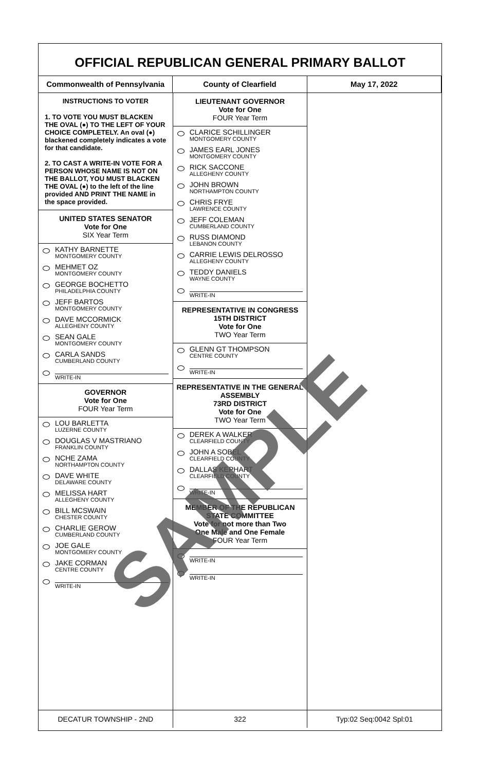OFFICIAL REPUBLICAN GENERAL PRIMARY BALLOT
Commonwealth of Pennsylvania County of Clearfield May 17, 2022
INSTRUCTIONS TO VOTER
1. TO VOTE YOU MUST BLACKEN THE OVAL (●) TO THE LEFT OF YOUR CHOICE COMPLETELY. An oval (●) blackened completely indicates a vote for that candidate.
2. TO CAST A WRITE-IN VOTE FOR A PERSON WHOSE NAME IS NOT ON THE BALLOT, YOU MUST BLACKEN THE OVAL (●) to the left of the line provided AND PRINT THE NAME in the space provided.
UNITED STATES SENATOR
Vote for One
SIX Year Term
KATHY BARNETTE
MONTGOMERY COUNTY
MEHMET OZ
MONTGOMERY COUNTY
GEORGE BOCHETTO
PHILADELPHIA COUNTY
JEFF BARTOS
MONTGOMERY COUNTY
DAVE MCCORMICK
ALLEGHENY COUNTY
SEAN GALE
MONTGOMERY COUNTY
CARLA SANDS
CUMBERLAND COUNTY
WRITE-IN
GOVERNOR
Vote for One
FOUR Year Term
LOU BARLETTA
LUZERNE COUNTY
DOUGLAS V MASTRIANO
FRANKLIN COUNTY
NCHE ZAMA
NORTHAMPTON COUNTY
DAVE WHITE
DELAWARE COUNTY
MELISSA HART
ALLEGHENY COUNTY
BILL MCSWAIN
CHESTER COUNTY
CHARLIE GEROW
CUMBERLAND COUNTY
JOE GALE
MONTGOMERY COUNTY
JAKE CORMAN
CENTRE COUNTY
WRITE-IN
LIEUTENANT GOVERNOR
Vote for One
FOUR Year Term
CLARICE SCHILLINGER
MONTGOMERY COUNTY
JAMES EARL JONES
MONTGOMERY COUNTY
RICK SACCONE
ALLEGHENY COUNTY
JOHN BROWN
NORTHAMPTON COUNTY
CHRIS FRYE
LAWRENCE COUNTY
JEFF COLEMAN
CUMBERLAND COUNTY
RUSS DIAMOND
LEBANON COUNTY
CARRIE LEWIS DELROSSO
ALLEGHENY COUNTY
TEDDY DANIELS
WAYNE COUNTY
WRITE-IN
REPRESENTATIVE IN CONGRESS
15TH DISTRICT
Vote for One
TWO Year Term
GLENN GT THOMPSON
CENTRE COUNTY
WRITE-IN
REPRESENTATIVE IN THE GENERAL ASSEMBLY
73RD DISTRICT
Vote for One
TWO Year Term
DEREK A WALKER
CLEARFIELD COUNTY
JOHN A SOBEL
CLEARFIELD COUNTY
DALLAS KEPHART
CLEARFIELD COUNTY
WRITE-IN
MEMBER OF THE REPUBLICAN STATE COMMITTEE
Vote for not more than Two
One Male and One Female
FOUR Year Term
WRITE-IN
WRITE-IN
DECATUR TOWNSHIP - 2ND 322 Typ:02 Seq:0042 Spl:01
SAMPLE